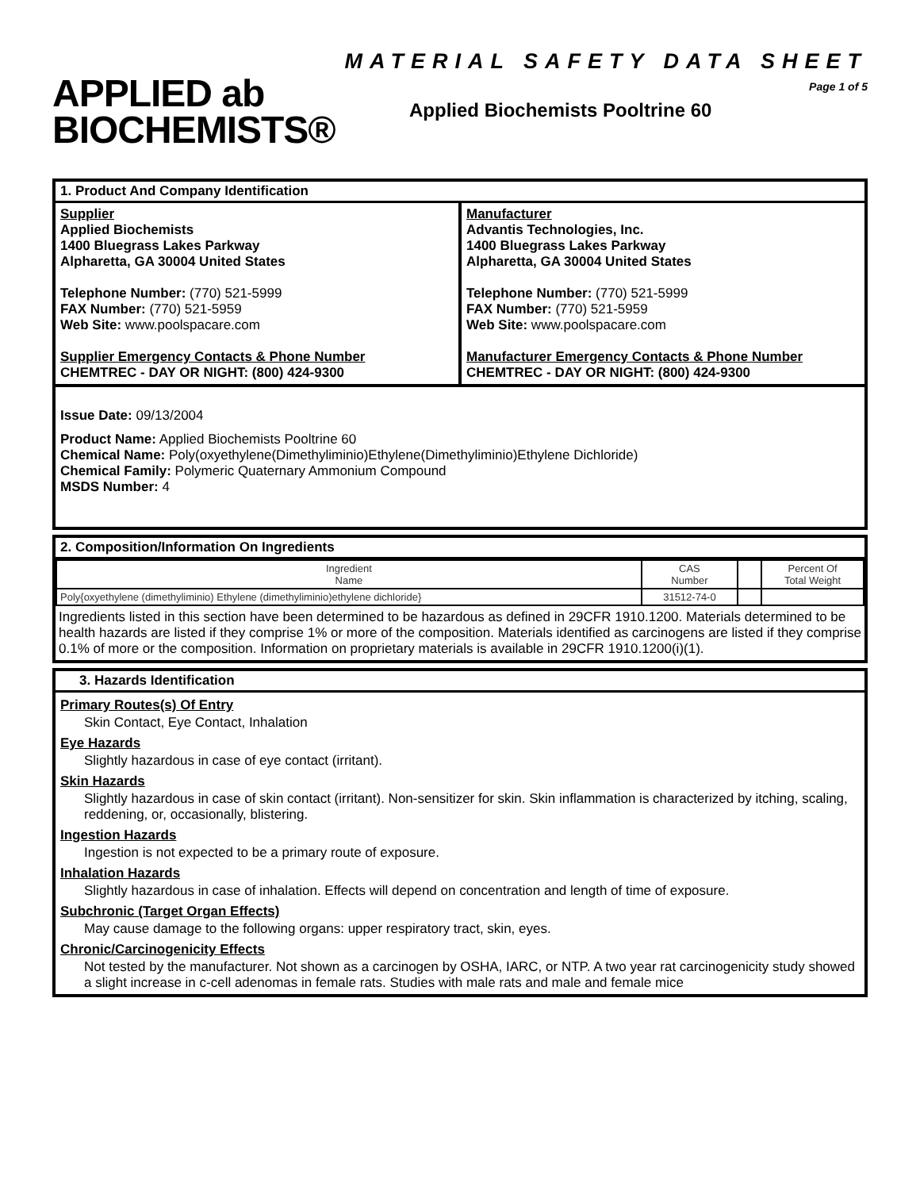APPLIED ab
BIOCHEMISTS®
MATERIAL SAFETY DATA SHEET
Page 1 of 5
Applied Biochemists Pooltrine 60
1. Product And Company Identification
Supplier
Applied Biochemists
1400 Bluegrass Lakes Parkway
Alpharetta, GA 30004 United States
Telephone Number: (770) 521-5999
FAX Number: (770) 521-5959
Web Site: www.poolspacare.com
Supplier Emergency Contacts & Phone Number
CHEMTREC - DAY OR NIGHT: (800) 424-9300
Manufacturer
Advantis Technologies, Inc.
1400 Bluegrass Lakes Parkway
Alpharetta, GA 30004 United States
Telephone Number: (770) 521-5999
FAX Number: (770) 521-5959
Web Site: www.poolspacare.com
Manufacturer Emergency Contacts & Phone Number
CHEMTREC - DAY OR NIGHT: (800) 424-9300
Issue Date: 09/13/2004
Product Name: Applied Biochemists Pooltrine 60
Chemical Name: Poly(oxyethylene(Dimethyliminio)Ethylene(Dimethyliminio)Ethylene Dichloride)
Chemical Family: Polymeric Quaternary Ammonium Compound
MSDS Number: 4
2. Composition/Information On Ingredients
| Ingredient Name | CAS Number | | Percent Of Total Weight |
| Poly{oxyethylene (dimethyliminio) Ethylene (dimethyliminio)ethylene dichloride} | 31512-74-0 | | |
Ingredients listed in this section have been determined to be hazardous as defined in 29CFR 1910.1200. Materials determined to be health hazards are listed if they comprise 1% or more of the composition. Materials identified as carcinogens are listed if they comprise 0.1% of more or the composition. Information on proprietary materials is available in 29CFR 1910.1200(i)(1).
3. Hazards Identification
Primary Routes(s) Of Entry
Skin Contact, Eye Contact, Inhalation
Eye Hazards
Slightly hazardous in case of eye contact (irritant).
Skin Hazards
Slightly hazardous in case of skin contact (irritant). Non-sensitizer for skin. Skin inflammation is characterized by itching, scaling, reddening, or, occasionally, blistering.
Ingestion Hazards
Ingestion is not expected to be a primary route of exposure.
Inhalation Hazards
Slightly hazardous in case of inhalation. Effects will depend on concentration and length of time of exposure.
Subchronic (Target Organ Effects)
May cause damage to the following organs: upper respiratory tract, skin, eyes.
Chronic/Carcinogenicity Effects
Not tested by the manufacturer. Not shown as a carcinogen by OSHA, IARC, or NTP. A two year rat carcinogenicity study showed a slight increase in c-cell adenomas in female rats. Studies with male rats and male and female mice